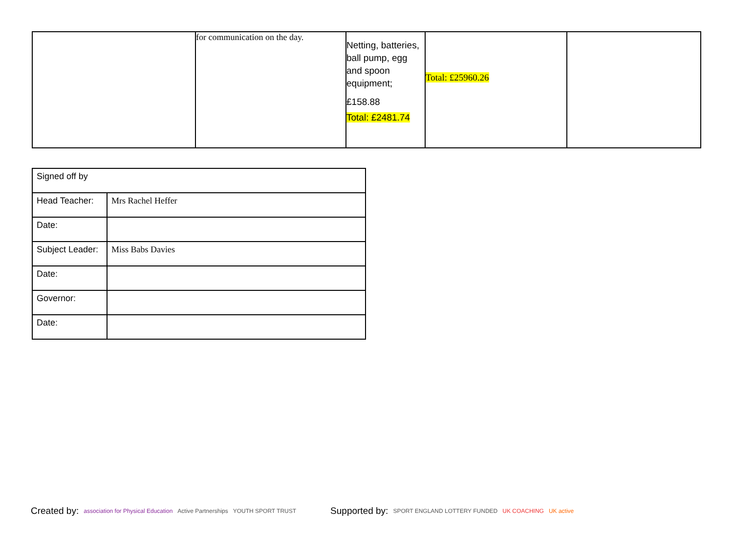| | for communication on the day. | Netting, batteries, ball pump, egg and spoon equipment; £158.88 Total: £2481.74 | Total: £25960.26 | |
| Signed off by | |
| Head Teacher: | Mrs Rachel Heffer |
| Date: | |
| Subject Leader: | Miss Babs Davies |
| Date: | |
| Governor: | |
| Date: | |
Created by: association for Physical Education Active Partnerships YOUTH SPORT TRUST Supported by: SPORT ENGLAND LOTTERY FUNDED UK COACHING UK active